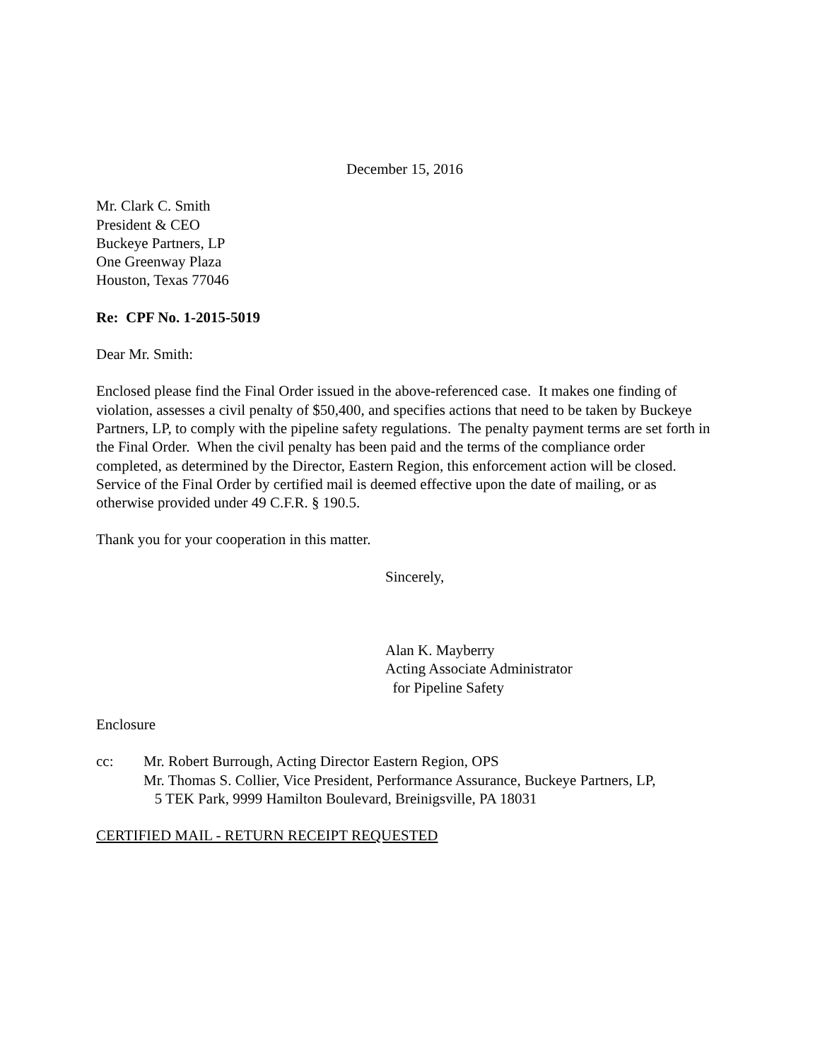December 15, 2016
Mr. Clark C. Smith
President & CEO
Buckeye Partners, LP
One Greenway Plaza
Houston, Texas 77046
Re: CPF No. 1-2015-5019
Dear Mr. Smith:
Enclosed please find the Final Order issued in the above-referenced case. It makes one finding of violation, assesses a civil penalty of $50,400, and specifies actions that need to be taken by Buckeye Partners, LP, to comply with the pipeline safety regulations. The penalty payment terms are set forth in the Final Order. When the civil penalty has been paid and the terms of the compliance order completed, as determined by the Director, Eastern Region, this enforcement action will be closed. Service of the Final Order by certified mail is deemed effective upon the date of mailing, or as otherwise provided under 49 C.F.R. § 190.5.
Thank you for your cooperation in this matter.
Sincerely,
Alan K. Mayberry
Acting Associate Administrator
for Pipeline Safety
Enclosure
cc: Mr. Robert Burrough, Acting Director Eastern Region, OPS
Mr. Thomas S. Collier, Vice President, Performance Assurance, Buckeye Partners, LP,
5 TEK Park, 9999 Hamilton Boulevard, Breinigsville, PA 18031
CERTIFIED MAIL - RETURN RECEIPT REQUESTED